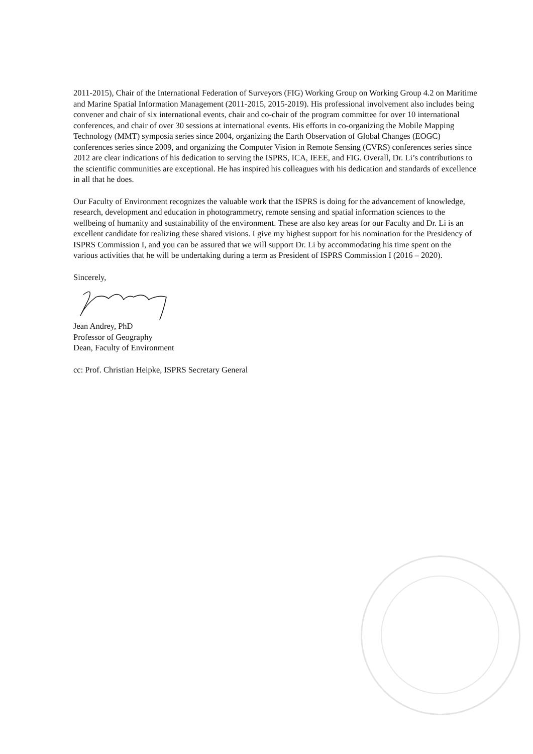2011-2015), Chair of the International Federation of Surveyors (FIG) Working Group on Working Group 4.2 on Maritime and Marine Spatial Information Management (2011-2015, 2015-2019). His professional involvement also includes being convener and chair of six international events, chair and co-chair of the program committee for over 10 international conferences, and chair of over 30 sessions at international events. His efforts in co-organizing the Mobile Mapping Technology (MMT) symposia series since 2004, organizing the Earth Observation of Global Changes (EOGC) conferences series since 2009, and organizing the Computer Vision in Remote Sensing (CVRS) conferences series since 2012 are clear indications of his dedication to serving the ISPRS, ICA, IEEE, and FIG. Overall, Dr. Li’s contributions to the scientific communities are exceptional. He has inspired his colleagues with his dedication and standards of excellence in all that he does.
Our Faculty of Environment recognizes the valuable work that the ISPRS is doing for the advancement of knowledge, research, development and education in photogrammetry, remote sensing and spatial information sciences to the wellbeing of humanity and sustainability of the environment. These are also key areas for our Faculty and Dr. Li is an excellent candidate for realizing these shared visions. I give my highest support for his nomination for the Presidency of ISPRS Commission I, and you can be assured that we will support Dr. Li by accommodating his time spent on the various activities that he will be undertaking during a term as President of ISPRS Commission I (2016 – 2020).
Sincerely,
Jean Andrey, PhD
Professor of Geography
Dean, Faculty of Environment
cc: Prof. Christian Heipke, ISPRS Secretary General